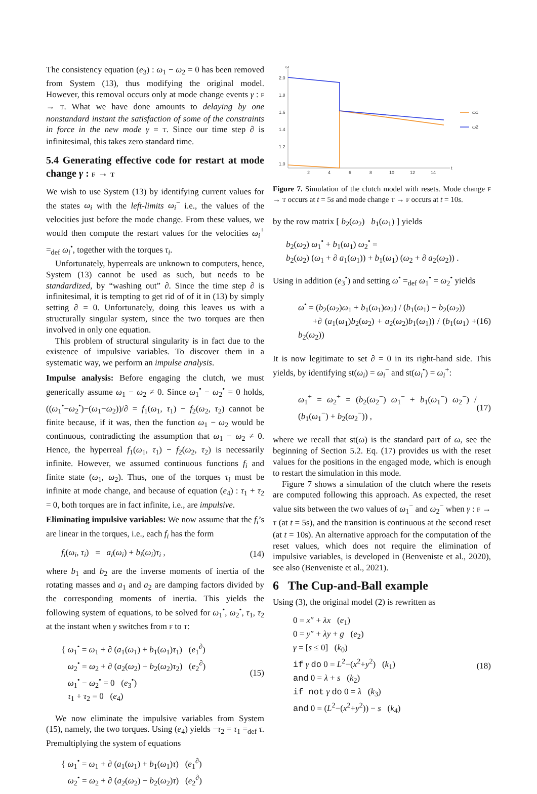The consistency equation (e<sub>3</sub>) : ω<sub>1</sub> − ω<sub>2</sub> = 0 has been removed from System (13), thus modifying the original model. However, this removal occurs only at mode change events γ : F → T. What we have done amounts to delaying by one nonstandard instant the satisfaction of some of the constraints in force in the new mode γ = T. Since our time step ∂ is infinitesimal, this takes zero standard time.
5.4 Generating effective code for restart at mode change γ : F → T
We wish to use System (13) by identifying current values for the states ω<sub>i</sub> with the left-limits ω<sub>i</sub><sup>−</sup> i.e., the values of the velocities just before the mode change. From these values, we would then compute the restart values for the velocities ω<sub>i</sub><sup>+</sup> =<sub>def</sub> ω<sub>i</sub><sup>•</sup>, together with the torques τ<sub>i</sub>.
Unfortunately, hyperreals are unknown to computers, hence, System (13) cannot be used as such, but needs to be standardized, by “washing out” ∂. Since the time step ∂ is infinitesimal, it is tempting to get rid of of it in (13) by simply setting ∂ = 0. Unfortunately, doing this leaves us with a structurally singular system, since the two torques are then involved in only one equation.
This problem of structural singularity is in fact due to the existence of impulsive variables. To discover them in a systematic way, we perform an impulse analysis.
Impulse analysis: Before engaging the clutch, we must generically assume ω<sub>1</sub> − ω<sub>2</sub> ≠ 0. Since ω<sub>1</sub><sup>•</sup> − ω<sub>2</sub><sup>•</sup> = 0 holds, ((ω<sub>1</sub><sup>•</sup>−ω<sub>2</sub><sup>•</sup>)−(ω<sub>1</sub>−ω<sub>2</sub>))/∂ = f<sub>1</sub>(ω<sub>1</sub>, τ<sub>1</sub>) − f<sub>2</sub>(ω<sub>2</sub>, τ<sub>2</sub>) cannot be finite because, if it was, then the function ω<sub>1</sub> − ω<sub>2</sub> would be continuous, contradicting the assumption that ω<sub>1</sub> − ω<sub>2</sub> ≠ 0. Hence, the hyperreal f<sub>1</sub>(ω<sub>1</sub>, τ<sub>1</sub>) − f<sub>2</sub>(ω<sub>2</sub>, τ<sub>2</sub>) is necessarily infinite. However, we assumed continuous functions f<sub>i</sub> and finite state (ω<sub>1</sub>, ω<sub>2</sub>). Thus, one of the torques τ<sub>i</sub> must be infinite at mode change, and because of equation (e<sub>4</sub>) : τ<sub>1</sub> + τ<sub>2</sub> = 0, both torques are in fact infinite, i.e., are impulsive.
Eliminating impulsive variables: We now assume that the f<sub>i</sub>’s are linear in the torques, i.e., each f<sub>i</sub> has the form
f<sub>i</sub>(ω<sub>i</sub>, τ<sub>i</sub>) = a<sub>i</sub>(ω<sub>i</sub>) + b<sub>i</sub>(ω<sub>i</sub>)τ<sub>i</sub> , (14)
where b<sub>1</sub> and b<sub>2</sub> are the inverse moments of inertia of the rotating masses and a<sub>1</sub> and a<sub>2</sub> are damping factors divided by the corresponding moments of inertia. This yields the following system of equations, to be solved for ω<sub>1</sub><sup>•</sup>, ω<sub>2</sub><sup>•</sup>, τ<sub>1</sub>, τ<sub>2</sub> at the instant when γ switches from F to T:
{ ω<sub>1</sub><sup>•</sup> = ω<sub>1</sub> + ∂ (a<sub>1</sub>(ω<sub>1</sub>) + b<sub>1</sub>(ω<sub>1</sub>)τ<sub>1</sub>) (e<sub>1</sub><sup>∂</sup>)
ω<sub>2</sub><sup>•</sup> = ω<sub>2</sub> + ∂ (a<sub>2</sub>(ω<sub>2</sub>) + b<sub>2</sub>(ω<sub>2</sub>)τ<sub>2</sub>) (e<sub>2</sub><sup>∂</sup>)
ω<sub>1</sub><sup>•</sup> − ω<sub>2</sub><sup>•</sup> = 0 (e<sub>3</sub><sup>•</sup>)
τ<sub>1</sub> + τ<sub>2</sub> = 0 (e<sub>4</sub>) (15)
We now eliminate the impulsive variables from System (15), namely, the two torques. Using (e<sub>4</sub>) yields −τ<sub>2</sub> = τ<sub>1</sub> =<sub>def</sub> τ. Premultiplying the system of equations
{ ω<sub>1</sub><sup>•</sup> = ω<sub>1</sub> + ∂ (a<sub>1</sub>(ω<sub>1</sub>) + b<sub>1</sub>(ω<sub>1</sub>)τ) (e<sub>1</sub><sup>∂</sup>)
ω<sub>2</sub><sup>•</sup> = ω<sub>2</sub> + ∂ (a<sub>2</sub>(ω<sub>2</sub>) − b<sub>2</sub>(ω<sub>2</sub>)τ) (e<sub>2</sub><sup>∂</sup>)
ω
2.0
1.8
1.6
1.4
1.2
1.0
2
4
6
8
10
12
14
t
ω1
ω2
Figure 7. Simulation of the clutch model with resets. Mode change F → T occurs at t = 5s and mode change T → F occurs at t = 10s.
by the row matrix [ b<sub>2</sub>(ω<sub>2</sub>) b<sub>1</sub>(ω<sub>1</sub>) ] yields
b<sub>2</sub>(ω<sub>2</sub>) ω<sub>1</sub><sup>•</sup> + b<sub>1</sub>(ω<sub>1</sub>) ω<sub>2</sub><sup>•</sup> =
b<sub>2</sub>(ω<sub>2</sub>) (ω<sub>1</sub> + ∂ a<sub>1</sub>(ω<sub>1</sub>)) + b<sub>1</sub>(ω<sub>1</sub>) (ω<sub>2</sub> + ∂ a<sub>2</sub>(ω<sub>2</sub>)) .
Using in addition (e<sub>3</sub><sup>•</sup>) and setting ω<sup>•</sup> =<sub>def</sub> ω<sub>1</sub><sup>•</sup> = ω<sub>2</sub><sup>•</sup> yields
ω<sup>•</sup> = (b<sub>2</sub>(ω<sub>2</sub>)ω<sub>1</sub> + b<sub>1</sub>(ω<sub>1</sub>)ω<sub>2</sub>) / (b<sub>1</sub>(ω<sub>1</sub>) + b<sub>2</sub>(ω<sub>2</sub>))
+∂ (a<sub>1</sub>(ω<sub>1</sub>)b<sub>2</sub>(ω<sub>2</sub>) + a<sub>2</sub>(ω<sub>2</sub>)b<sub>1</sub>(ω<sub>1</sub>)) / (b<sub>1</sub>(ω<sub>1</sub>) + b<sub>2</sub>(ω<sub>2</sub>)) (16)
It is now legitimate to set ∂ = 0 in its right-hand side. This yields, by identifying st(ω<sub>i</sub>) = ω<sub>i</sub><sup>−</sup> and st(ω<sub>i</sub><sup>•</sup>) = ω<sub>i</sub><sup>+</sup>:
ω<sub>1</sub><sup>+</sup> = ω<sub>2</sub><sup>+</sup> = (b<sub>2</sub>(ω<sub>2</sub><sup>−</sup>) ω<sub>1</sub><sup>−</sup> + b<sub>1</sub>(ω<sub>1</sub><sup>−</sup>) ω<sub>2</sub><sup>−</sup>) / (b<sub>1</sub>(ω<sub>1</sub><sup>−</sup>) + b<sub>2</sub>(ω<sub>2</sub><sup>−</sup>)) , (17)
where we recall that st(ω) is the standard part of ω, see the beginning of Section 5.2. Eq. (17) provides us with the reset values for the positions in the engaged mode, which is enough to restart the simulation in this mode.
Figure 7 shows a simulation of the clutch where the resets are computed following this approach. As expected, the reset value sits between the two values of ω<sub>1</sub><sup>−</sup> and ω<sub>2</sub><sup>−</sup> when γ : F → T (at t = 5s), and the transition is continuous at the second reset (at t = 10s). An alternative approach for the computation of the reset values, which does not require the elimination of impulsive variables, is developed in (Benveniste et al., 2020), see also (Benveniste et al., 2021).
6 The Cup-and-Ball example
Using (3), the original model (2) is rewritten as
0 = x″ + λx (e<sub>1</sub>)
0 = y″ + λy + g (e<sub>2</sub>)
γ = [s ≤ 0] (k<sub>0</sub>)
if γ do 0 = L<sup>2</sup>−(x<sup>2</sup>+y<sup>2</sup>) (k<sub>1</sub>)
and 0 = λ + s (k<sub>2</sub>)
if not γ do 0 = λ (k<sub>3</sub>)
and 0 = (L<sup>2</sup>−(x<sup>2</sup>+y<sup>2</sup>)) − s (k<sub>4</sub>) (18)